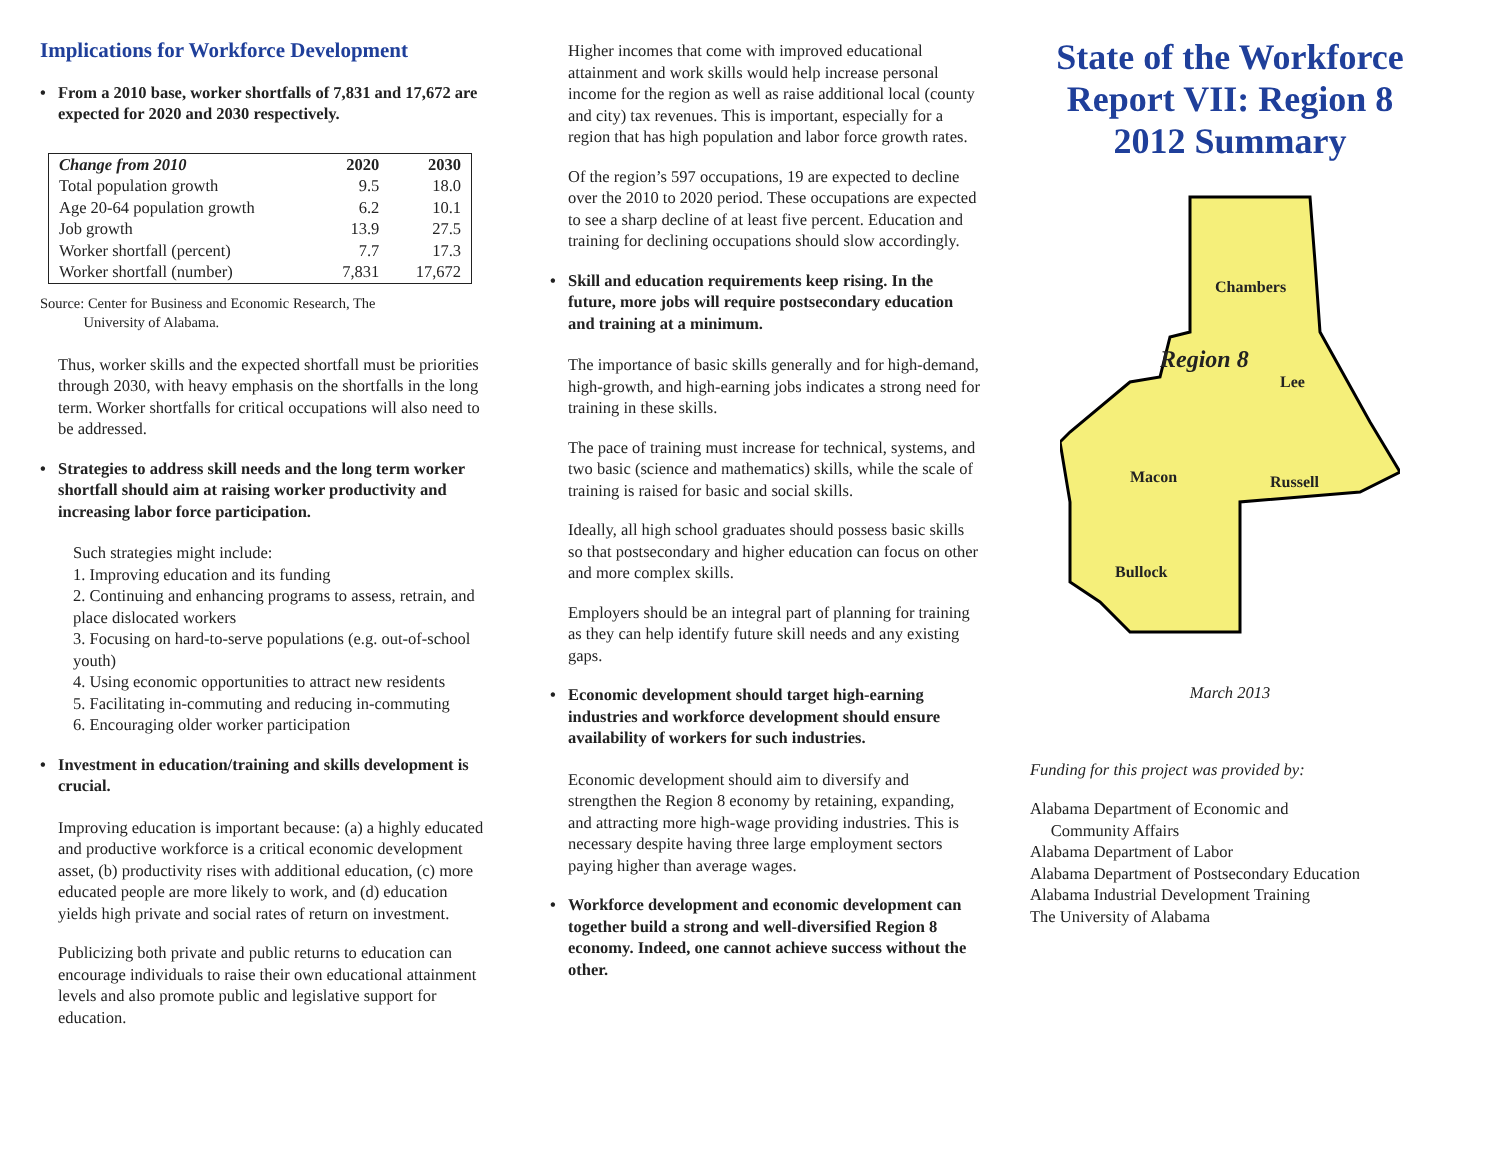Implications for Workforce Development
• From a 2010 base, worker shortfalls of 7,831 and 17,672 are expected for 2020 and 2030 respectively.
| Change from 2010 | 2020 | 2030 |
| --- | --- | --- |
| Total population growth | 9.5 | 18.0 |
| Age 20-64 population growth | 6.2 | 10.1 |
| Job growth | 13.9 | 27.5 |
| Worker shortfall (percent) | 7.7 | 17.3 |
| Worker shortfall (number) | 7,831 | 17,672 |
Source: Center for Business and Economic Research, The
University of Alabama.
Thus, worker skills and the expected shortfall must be priorities through 2030, with heavy emphasis on the shortfalls in the long term. Worker shortfalls for critical occupations will also need to be addressed.
• Strategies to address skill needs and the long term worker shortfall should aim at raising worker productivity and increasing labor force participation.
Such strategies might include:
1. Improving education and its funding
2. Continuing and enhancing programs to assess, retrain, and place dislocated workers
3. Focusing on hard-to-serve populations (e.g. out-of-school youth)
4. Using economic opportunities to attract new residents
5. Facilitating in-commuting and reducing in-commuting
6. Encouraging older worker participation
• Investment in education/training and skills development is crucial.
Improving education is important because: (a) a highly educated and productive workforce is a critical economic development asset, (b) productivity rises with additional education, (c) more educated people are more likely to work, and (d) education yields high private and social rates of return on investment.
Publicizing both private and public returns to education can encourage individuals to raise their own educational attainment levels and also promote public and legislative support for education.
Higher incomes that come with improved educational attainment and work skills would help increase personal income for the region as well as raise additional local (county and city) tax revenues. This is important, especially for a region that has high population and labor force growth rates.
Of the region’s 597 occupations, 19 are expected to decline over the 2010 to 2020 period. These occupations are expected to see a sharp decline of at least five percent. Education and training for declining occupations should slow accordingly.
• Skill and education requirements keep rising. In the future, more jobs will require postsecondary education and training at a minimum.
The importance of basic skills generally and for high-demand, high-growth, and high-earning jobs indicates a strong need for training in these skills.
The pace of training must increase for technical, systems, and two basic (science and mathematics) skills, while the scale of training is raised for basic and social skills.
Ideally, all high school graduates should possess basic skills so that postsecondary and higher education can focus on other and more complex skills.
Employers should be an integral part of planning for training as they can help identify future skill needs and any existing gaps.
• Economic development should target high-earning industries and workforce development should ensure availability of workers for such industries.
Economic development should aim to diversify and strengthen the Region 8 economy by retaining, expanding, and attracting more high-wage providing industries. This is necessary despite having three large employment sectors paying higher than average wages.
• Workforce development and economic development can together build a strong and well-diversified Region 8 economy. Indeed, one cannot achieve success without the other.
State of the Workforce Report VII: Region 8 2012 Summary
Chambers
Region 8
Lee
Macon
Russell
Bullock
March 2013
Funding for this project was provided by:
Alabama Department of Economic and
Community Affairs
Alabama Department of Labor
Alabama Department of Postsecondary Education
Alabama Industrial Development Training
The University of Alabama